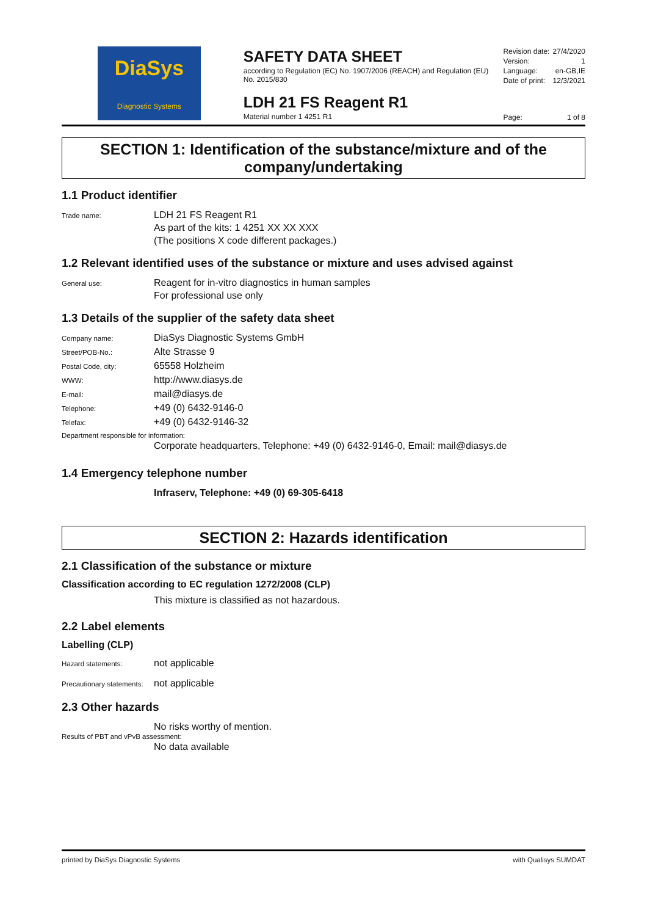DiaSys
Diagnostic Systems
SAFETY DATA SHEET
according to Regulation (EC) No. 1907/2006 (REACH) and Regulation (EU) No. 2015/830
LDH 21 FS Reagent R1
Material number 1 4251 R1
Revision date: 27/4/2020
Version: 1
Language: en-GB,IE
Date of print: 12/3/2021
Page: 1 of 8
SECTION 1: Identification of the substance/mixture and of the company/undertaking
1.1 Product identifier
Trade name:
LDH 21 FS Reagent R1
As part of the kits: 1 4251 XX XX XXX
(The positions X code different packages.)
1.2 Relevant identified uses of the substance or mixture and uses advised against
General use:
Reagent for in-vitro diagnostics in human samples
For professional use only
1.3 Details of the supplier of the safety data sheet
Company name:
DiaSys Diagnostic Systems GmbH
Street/POB-No.:
Alte Strasse 9
Postal Code, city:
65558 Holzheim
WWW:
http://www.diasys.de
E-mail:
mail@diasys.de
Telephone:
+49 (0) 6432-9146-0
Telefax:
+49 (0) 6432-9146-32
Department responsible for information:
Corporate headquarters, Telephone: +49 (0) 6432-9146-0, Email: mail@diasys.de
1.4 Emergency telephone number
Infraserv, Telephone: +49 (0) 69-305-6418
SECTION 2: Hazards identification
2.1 Classification of the substance or mixture
Classification according to EC regulation 1272/2008 (CLP)
This mixture is classified as not hazardous.
2.2 Label elements
Labelling (CLP)
Hazard statements:
not applicable
Precautionary statements:
not applicable
2.3 Other hazards
No risks worthy of mention.
Results of PBT and vPvB assessment:
No data available
printed by DiaSys Diagnostic Systems with Qualisys SUMDAT